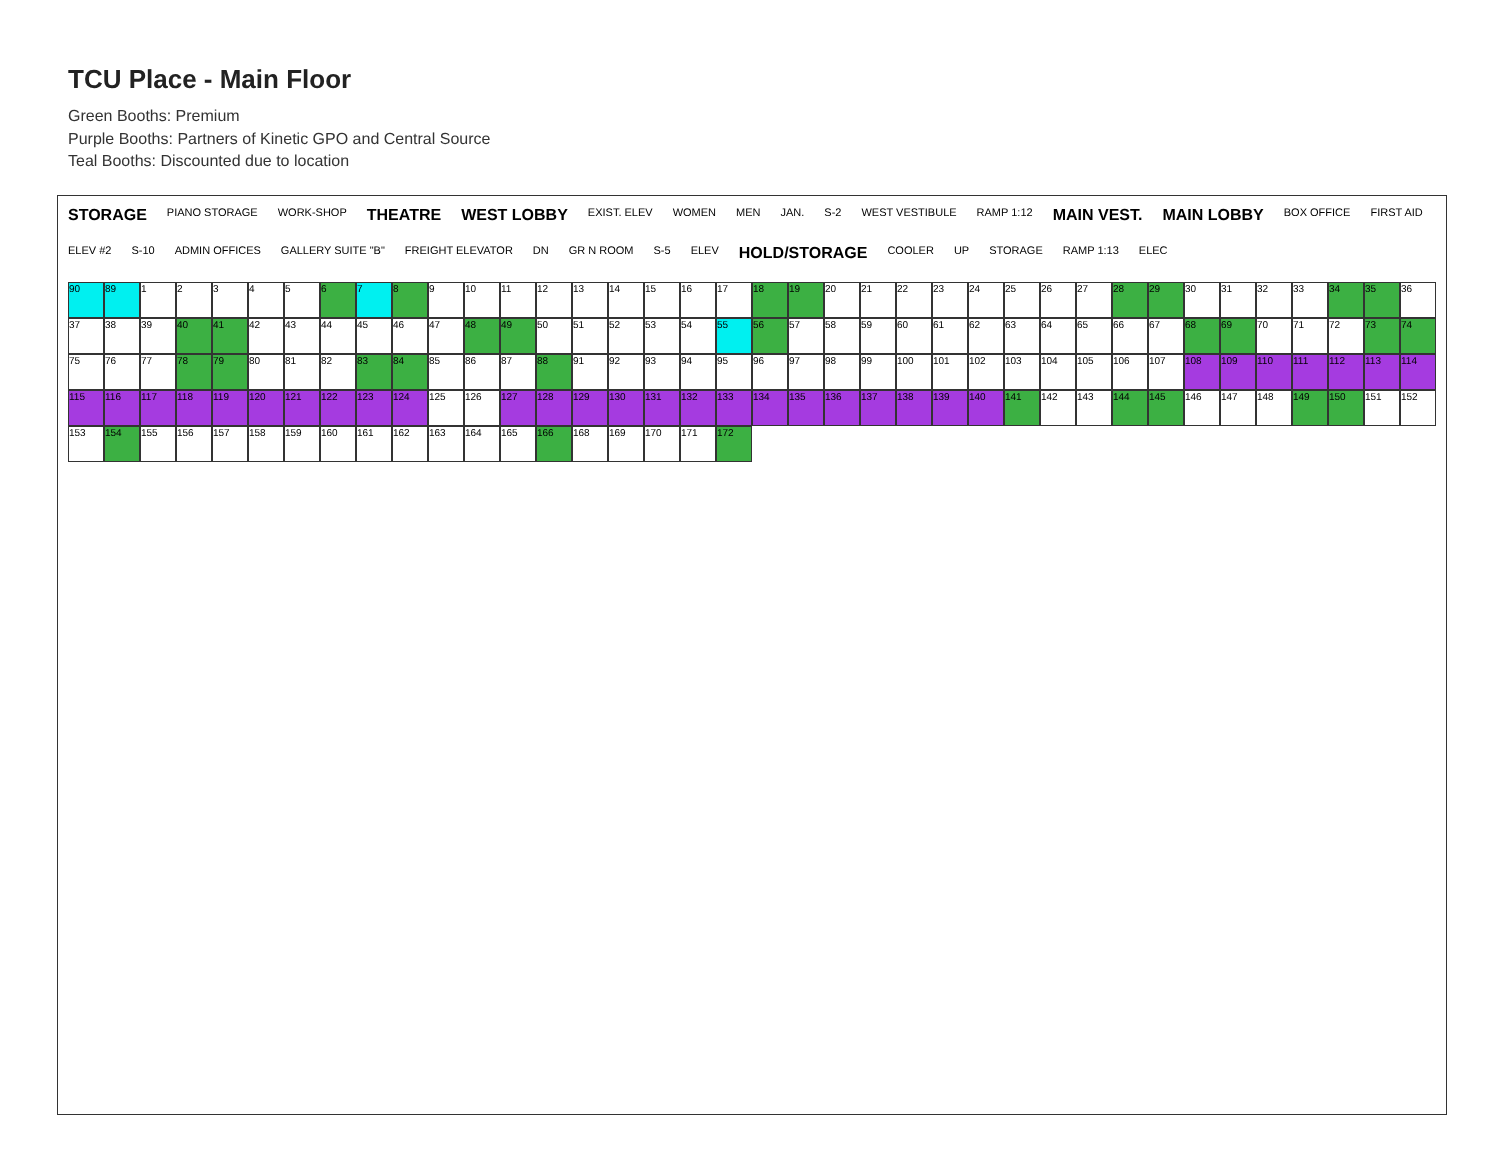TCU Place - Main Floor
Green Booths: Premium
Purple Booths: Partners of Kinetic GPO and Central Source
Teal Booths: Discounted due to location
STORAGE PIANO STORAGE WORK-SHOP THEATRE WEST LOBBY EXIST. ELEV WOMEN MEN JAN. S-2 WEST VESTIBULE RAMP 1:12 MAIN VEST. MAIN LOBBY BOX OFFICE FIRST AID ELEV #2 S-10 ADMIN OFFICES GALLERY SUITE "B" FREIGHT ELEVATOR DN GR N ROOM S-5 ELEV HOLD/STORAGE COOLER UP STORAGE RAMP 1:13 ELEC
90
89
1
2
3
4
5
6
7
8
9
10
11
12
13
14
15
16
17
18
19
20
21
22
23
24
25
26
27
28
29
30
31
32
33
34
35
36
37
38
39
40
41
42
43
44
45
46
47
48
49
50
51
52
53
54
55
56
57
58
59
60
61
62
63
64
65
66
67
68
69
70
71
72
73
74
75
76
77
78
79
80
81
82
83
84
85
86
87
88
91
92
93
94
95
96
97
98
99
100
101
102
103
104
105
106
107
108
109
110
111
112
113
114
115
116
117
118
119
120
121
122
123
124
125
126
127
128
129
130
131
132
133
134
135
136
137
138
139
140
141
142
143
144
145
146
147
148
149
150
151
152
153
154
155
156
157
158
159
160
161
162
163
164
165
166
168
169
170
171
172